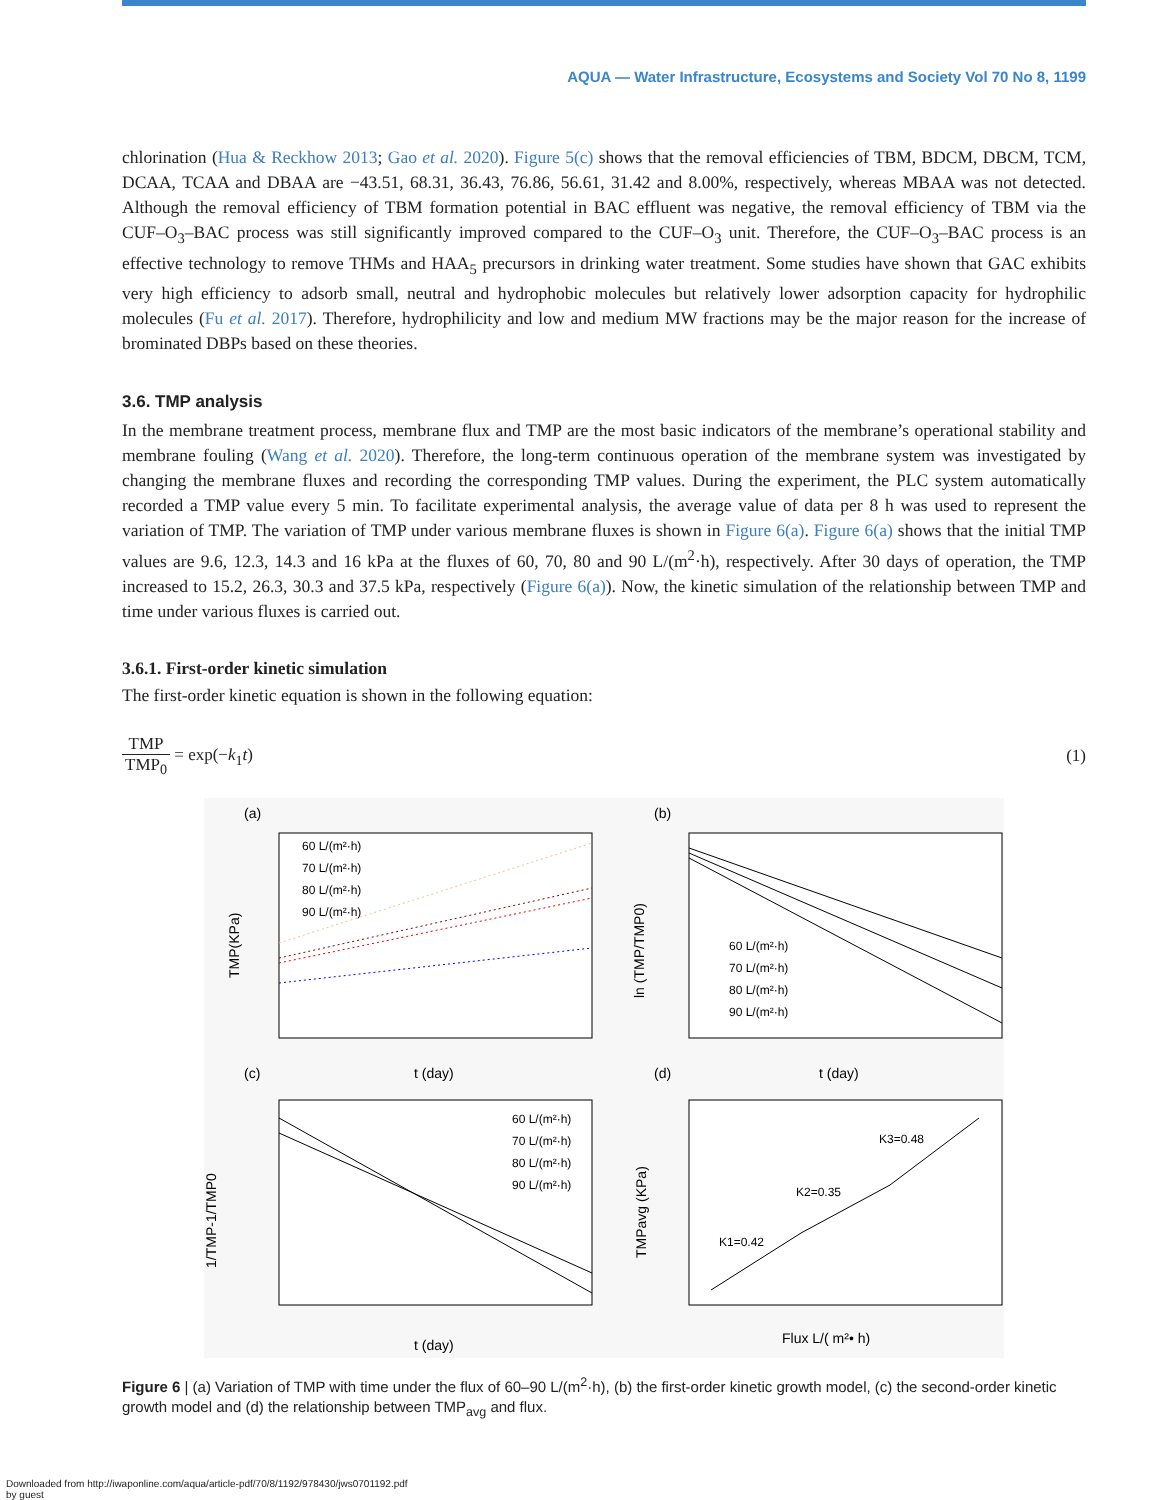AQUA — Water Infrastructure, Ecosystems and Society Vol 70 No 8, 1199
chlorination (Hua & Reckhow 2013; Gao et al. 2020). Figure 5(c) shows that the removal efficiencies of TBM, BDCM, DBCM, TCM, DCAA, TCAA and DBAA are −43.51, 68.31, 36.43, 76.86, 56.61, 31.42 and 8.00%, respectively, whereas MBAA was not detected. Although the removal efficiency of TBM formation potential in BAC effluent was negative, the removal efficiency of TBM via the CUF–O<sub>3</sub>–BAC process was still significantly improved compared to the CUF–O<sub>3</sub> unit. Therefore, the CUF–O<sub>3</sub>–BAC process is an effective technology to remove THMs and HAA<sub>5</sub> precursors in drinking water treatment. Some studies have shown that GAC exhibits very high efficiency to adsorb small, neutral and hydrophobic molecules but relatively lower adsorption capacity for hydrophilic molecules (Fu et al. 2017). Therefore, hydrophilicity and low and medium MW fractions may be the major reason for the increase of brominated DBPs based on these theories.
3.6. TMP analysis
In the membrane treatment process, membrane flux and TMP are the most basic indicators of the membrane’s operational stability and membrane fouling (Wang et al. 2020). Therefore, the long-term continuous operation of the membrane system was investigated by changing the membrane fluxes and recording the corresponding TMP values. During the experiment, the PLC system automatically recorded a TMP value every 5 min. To facilitate experimental analysis, the average value of data per 8 h was used to represent the variation of TMP. The variation of TMP under various membrane fluxes is shown in Figure 6(a). Figure 6(a) shows that the initial TMP values are 9.6, 12.3, 14.3 and 16 kPa at the fluxes of 60, 70, 80 and 90 L/(m<sup>2</sup>·h), respectively. After 30 days of operation, the TMP increased to 15.2, 26.3, 30.3 and 37.5 kPa, respectively (Figure 6(a)). Now, the kinetic simulation of the relationship between TMP and time under various fluxes is carried out.
3.6.1. First-order kinetic simulation
The first-order kinetic equation is shown in the following equation:
TMP TMP<sub>0</sub> = exp(−k<sub>1</sub>t) (1)
(a)
60 L/(m²·h)
70 L/(m²·h)
80 L/(m²·h)
90 L/(m²·h)
t (day)
TMP(KPa)
(b)
60 L/(m²·h)
70 L/(m²·h)
80 L/(m²·h)
90 L/(m²·h)
t (day)
ln (TMP/TMP0)
(c)
60 L/(m²·h)
70 L/(m²·h)
80 L/(m²·h)
90 L/(m²·h)
t (day)
1/TMP-1/TMP0
(d)
K1=0.42
K2=0.35
K3=0.48
Flux L/( m²• h)
TMPavg (KPa)
Figure 6 | (a) Variation of TMP with time under the flux of 60–90 L/(m<sup>2</sup>·h), (b) the first-order kinetic growth model, (c) the second-order kinetic growth model and (d) the relationship between TMP<sub>avg</sub> and flux.
Downloaded from http://iwaponline.com/aqua/article-pdf/70/8/1192/978430/jws0701192.pdf
by guest